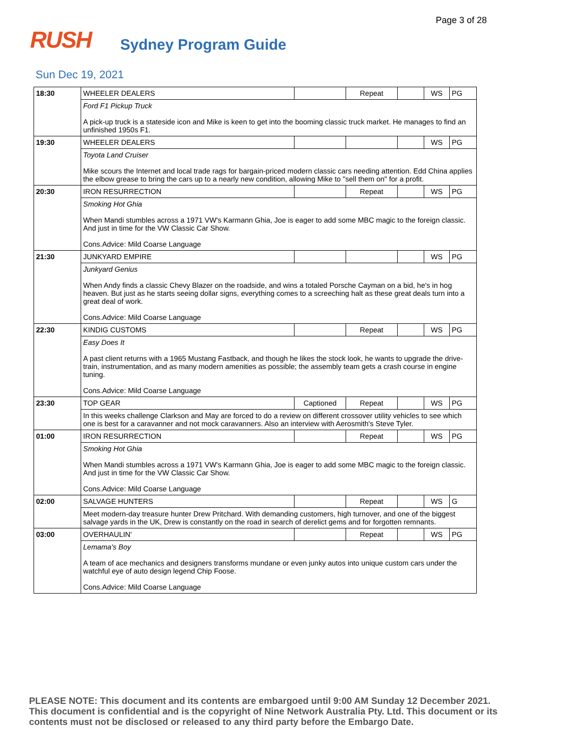Page 3 of 28
RUSH
Sydney Program Guide
Sun Dec 19, 2021
| 18:30 | WHEELER DEALERS | | Repeat | | WS | PG |
| | Ford F1 Pickup Truck A pick-up truck is a stateside icon and Mike is keen to get into the booming classic truck market. He manages to find an unfinished 1950s F1. | | | | | |
| 19:30 | WHEELER DEALERS | | | | WS | PG |
| | Toyota Land Cruiser Mike scours the Internet and local trade rags for bargain-priced modern classic cars needing attention. Edd China applies the elbow grease to bring the cars up to a nearly new condition, allowing Mike to "sell them on" for a profit. | | | | | |
| 20:30 | IRON RESURRECTION | | Repeat | | WS | PG |
| | Smoking Hot Ghia When Mandi stumbles across a 1971 VW's Karmann Ghia, Joe is eager to add some MBC magic to the foreign classic. And just in time for the VW Classic Car Show. Cons.Advice: Mild Coarse Language | | | | | |
| 21:30 | JUNKYARD EMPIRE | | | | WS | PG |
| | Junkyard Genius When Andy finds a classic Chevy Blazer on the roadside, and wins a totaled Porsche Cayman on a bid, he's in hog heaven. But just as he starts seeing dollar signs, everything comes to a screeching halt as these great deals turn into a great deal of work. Cons.Advice: Mild Coarse Language | | | | | |
| 22:30 | KINDIG CUSTOMS | | Repeat | | WS | PG |
| | Easy Does It A past client returns with a 1965 Mustang Fastback, and though he likes the stock look, he wants to upgrade the drive-train, instrumentation, and as many modern amenities as possible; the assembly team gets a crash course in engine tuning. Cons.Advice: Mild Coarse Language | | | | | |
| 23:30 | TOP GEAR | Captioned | Repeat | | WS | PG |
| | In this weeks challenge Clarkson and May are forced to do a review on different crossover utility vehicles to see which one is best for a caravanner and not mock caravanners. Also an interview with Aerosmith's Steve Tyler. | | | | | |
| 01:00 | IRON RESURRECTION | | Repeat | | WS | PG |
| | Smoking Hot Ghia When Mandi stumbles across a 1971 VW's Karmann Ghia, Joe is eager to add some MBC magic to the foreign classic. And just in time for the VW Classic Car Show. Cons.Advice: Mild Coarse Language | | | | | |
| 02:00 | SALVAGE HUNTERS | | Repeat | | WS | G |
| | Meet modern-day treasure hunter Drew Pritchard. With demanding customers, high turnover, and one of the biggest salvage yards in the UK, Drew is constantly on the road in search of derelict gems and for forgotten remnants. | | | | | |
| 03:00 | OVERHAULIN' | | Repeat | | WS | PG |
| | Lemama's Boy A team of ace mechanics and designers transforms mundane or even junky autos into unique custom cars under the watchful eye of auto design legend Chip Foose. Cons.Advice: Mild Coarse Language | | | | | |
PLEASE NOTE: This document and its contents are embargoed until 9:00 AM Sunday 12 December 2021. This document is confidential and is the copyright of Nine Network Australia Pty. Ltd. This document or its contents must not be disclosed or released to any third party before the Embargo Date.